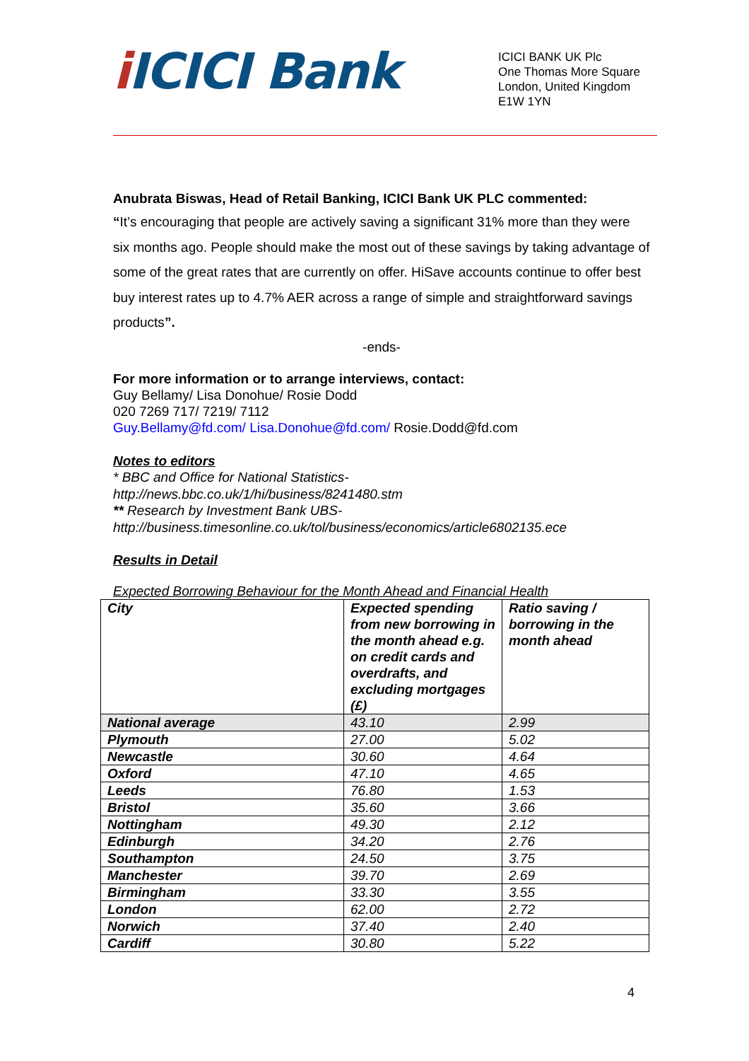i ICICI Bank
ICICI BANK UK Plc
One Thomas More Square
London, United Kingdom
E1W 1YN
Anubrata Biswas, Head of Retail Banking, ICICI Bank UK PLC commented:
“It’s encouraging that people are actively saving a significant 31% more than they were six months ago. People should make the most out of these savings by taking advantage of some of the great rates that are currently on offer. HiSave accounts continue to offer best buy interest rates up to 4.7% AER across a range of simple and straightforward savings products”.
-ends-
For more information or to arrange interviews, contact:
Guy Bellamy/ Lisa Donohue/ Rosie Dodd
020 7269 717/ 7219/ 7112
Guy.Bellamy@fd.com/ Lisa.Donohue@fd.com/ Rosie.Dodd@fd.com
Notes to editors
* BBC and Office for National Statistics-
http://news.bbc.co.uk/1/hi/business/8241480.stm
** Research by Investment Bank UBS-
http://business.timesonline.co.uk/tol/business/economics/article6802135.ece
Results in Detail
Expected Borrowing Behaviour for the Month Ahead and Financial Health
| City | Expected spending from new borrowing in the month ahead e.g. on credit cards and overdrafts, and excluding mortgages (£) | Ratio saving / borrowing in the month ahead |
| National average | 43.10 | 2.99 |
| Plymouth | 27.00 | 5.02 |
| Newcastle | 30.60 | 4.64 |
| Oxford | 47.10 | 4.65 |
| Leeds | 76.80 | 1.53 |
| Bristol | 35.60 | 3.66 |
| Nottingham | 49.30 | 2.12 |
| Edinburgh | 34.20 | 2.76 |
| Southampton | 24.50 | 3.75 |
| Manchester | 39.70 | 2.69 |
| Birmingham | 33.30 | 3.55 |
| London | 62.00 | 2.72 |
| Norwich | 37.40 | 2.40 |
| Cardiff | 30.80 | 5.22 |
4